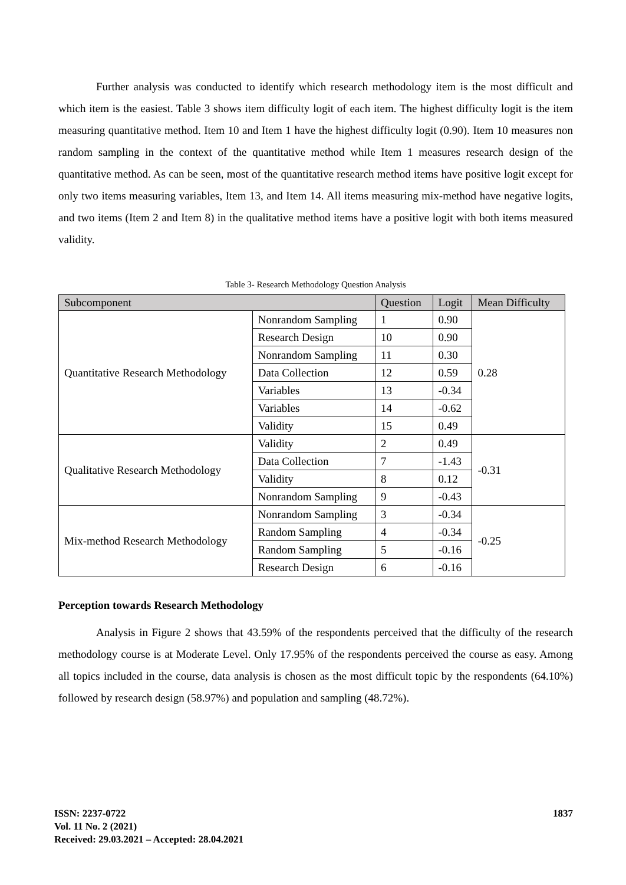Further analysis was conducted to identify which research methodology item is the most difficult and which item is the easiest. Table 3 shows item difficulty logit of each item. The highest difficulty logit is the item measuring quantitative method. Item 10 and Item 1 have the highest difficulty logit (0.90). Item 10 measures non random sampling in the context of the quantitative method while Item 1 measures research design of the quantitative method. As can be seen, most of the quantitative research method items have positive logit except for only two items measuring variables, Item 13, and Item 14. All items measuring mix-method have negative logits, and two items (Item 2 and Item 8) in the qualitative method items have a positive logit with both items measured validity.
Table 3- Research Methodology Question Analysis
| Subcomponent | | Question | Logit | Mean Difficulty |
| --- | --- | --- | --- | --- |
| Quantitative Research Methodology | Nonrandom Sampling | 1 | 0.90 | 0.28 |
| | Research Design | 10 | 0.90 | |
| | Nonrandom Sampling | 11 | 0.30 | |
| | Data Collection | 12 | 0.59 | |
| | Variables | 13 | -0.34 | |
| | Variables | 14 | -0.62 | |
| | Validity | 15 | 0.49 | |
| Qualitative Research Methodology | Validity | 2 | 0.49 | -0.31 |
| | Data Collection | 7 | -1.43 | |
| | Validity | 8 | 0.12 | |
| | Nonrandom Sampling | 9 | -0.43 | |
| Mix-method Research Methodology | Nonrandom Sampling | 3 | -0.34 | -0.25 |
| | Random Sampling | 4 | -0.34 | |
| | Random Sampling | 5 | -0.16 | |
| | Research Design | 6 | -0.16 | |
Perception towards Research Methodology
Analysis in Figure 2 shows that 43.59% of the respondents perceived that the difficulty of the research methodology course is at Moderate Level. Only 17.95% of the respondents perceived the course as easy. Among all topics included in the course, data analysis is chosen as the most difficult topic by the respondents (64.10%) followed by research design (58.97%) and population and sampling (48.72%).
ISSN: 2237-0722
Vol. 11 No. 2 (2021)
Received: 29.03.2021 – Accepted: 28.04.2021
1837